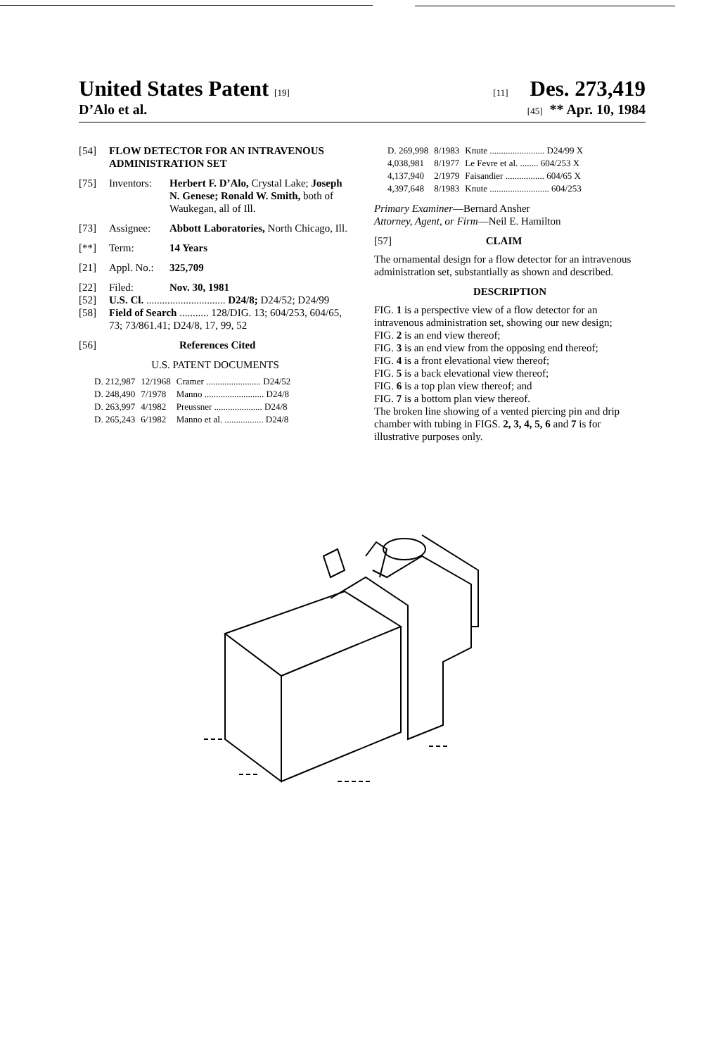United States Patent [19] [11] Des. 273,419
D’Alo et al. [45] ** Apr. 10, 1984
[54] FLOW DETECTOR FOR AN INTRAVENOUS ADMINISTRATION SET
[75] Inventors: Herbert F. D’Alo, Crystal Lake; Joseph N. Genese; Ronald W. Smith, both of Waukegan, all of Ill.
[73] Assignee: Abbott Laboratories, North Chicago, Ill.
[**] Term: 14 Years
[21] Appl. No.: 325,709
[22] Filed: Nov. 30, 1981
[52] U.S. Cl. .............................. D24/8; D24/52; D24/99
[58] Field of Search ........... 128/DIG. 13; 604/253, 604/65, 73; 73/861.41; D24/8, 17, 99, 52
[56] References Cited
U.S. PATENT DOCUMENTS
| D. 212,987 | 12/1968 | Cramer ........................ D24/52 |
| D. 248,490 | 7/1978 | Manno .......................... D24/8 |
| D. 263,997 | 4/1982 | Preussner ..................... D24/8 |
| D. 265,243 | 6/1982 | Manno et al. ................. D24/8 |
| D. 269,998 | 8/1983 | Knute ........................ D24/99 X |
| 4,038,981 | 8/1977 | Le Fevre et al. ........ 604/253 X |
| 4,137,940 | 2/1979 | Faisandier ................. 604/65 X |
| 4,397,648 | 8/1983 | Knute .......................... 604/253 |
Primary Examiner—Bernard Ansher
Attorney, Agent, or Firm—Neil E. Hamilton
[57] CLAIM
The ornamental design for a flow detector for an intravenous administration set, substantially as shown and described.
DESCRIPTION
FIG. 1 is a perspective view of a flow detector for an intravenous administration set, showing our new design;
FIG. 2 is an end view thereof;
FIG. 3 is an end view from the opposing end thereof;
FIG. 4 is a front elevational view thereof;
FIG. 5 is a back elevational view thereof;
FIG. 6 is a top plan view thereof; and
FIG. 7 is a bottom plan view thereof.
The broken line showing of a vented piercing pin and drip chamber with tubing in FIGS. 2, 3, 4, 5, 6 and 7 is for illustrative purposes only.